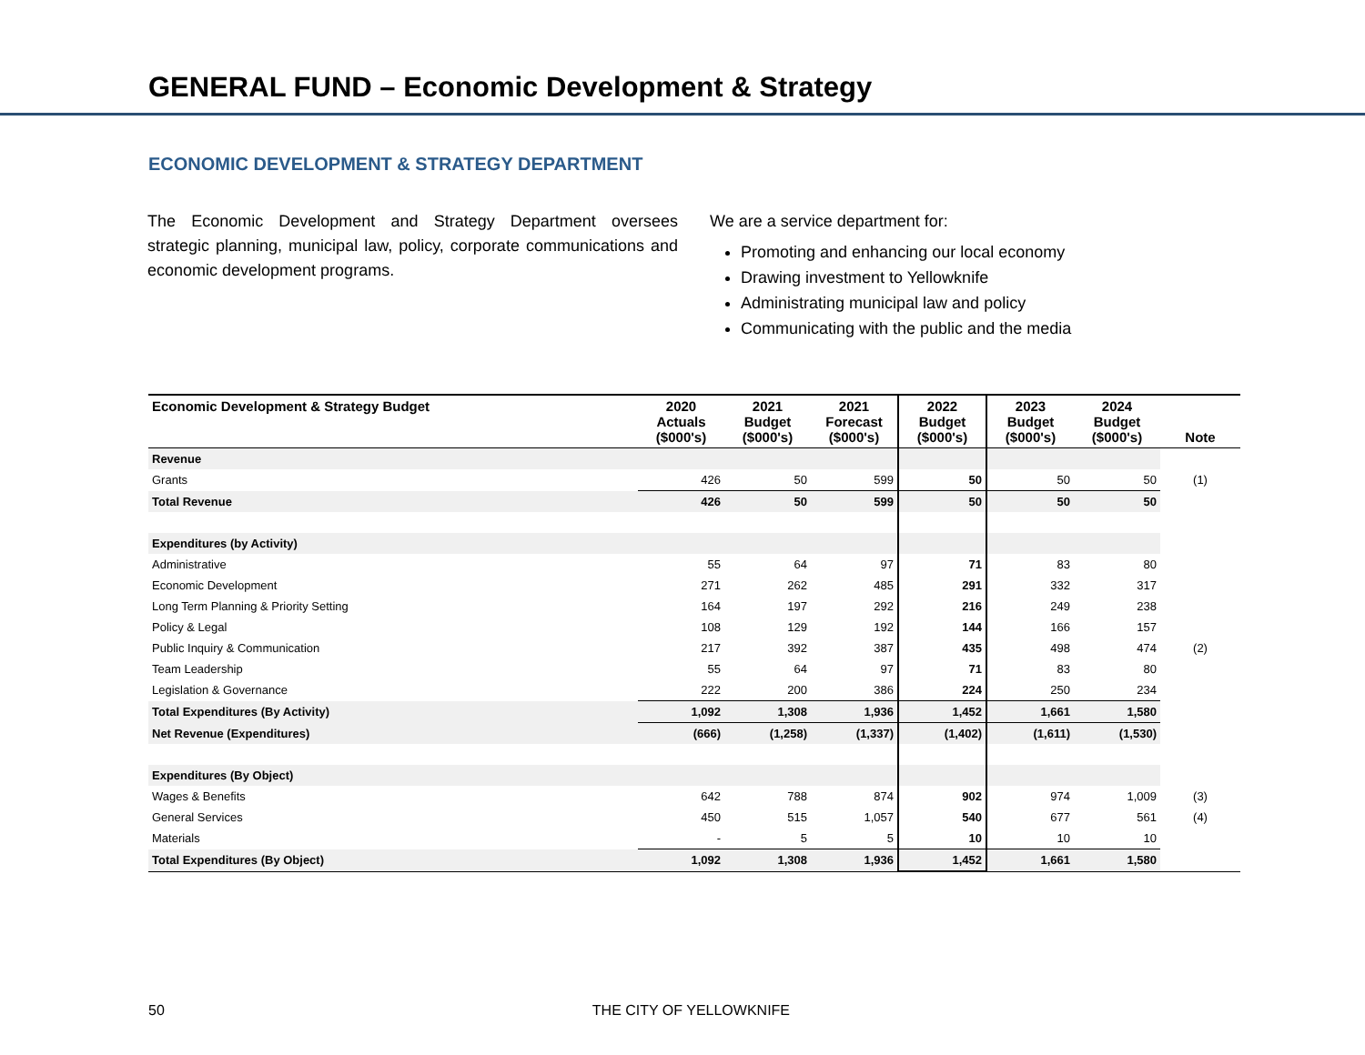GENERAL FUND – Economic Development & Strategy
ECONOMIC DEVELOPMENT & STRATEGY DEPARTMENT
The Economic Development and Strategy Department oversees strategic planning, municipal law, policy, corporate communications and economic development programs.
We are a service department for:
Promoting and enhancing our local economy
Drawing investment to Yellowknife
Administrating municipal law and policy
Communicating with the public and the media
| Economic Development & Strategy Budget | 2020 Actuals ($000's) | 2021 Budget ($000's) | 2021 Forecast ($000's) | 2022 Budget ($000's) | 2023 Budget ($000's) | 2024 Budget ($000's) | Note |
| --- | --- | --- | --- | --- | --- | --- | --- |
| Revenue | | | | | | | |
| Grants | 426 | 50 | 599 | 50 | 50 | 50 | (1) |
| Total Revenue | 426 | 50 | 599 | 50 | 50 | 50 | |
| Expenditures (by Activity) | | | | | | | |
| Administrative | 55 | 64 | 97 | 71 | 83 | 80 | |
| Economic Development | 271 | 262 | 485 | 291 | 332 | 317 | |
| Long Term Planning & Priority Setting | 164 | 197 | 292 | 216 | 249 | 238 | |
| Policy & Legal | 108 | 129 | 192 | 144 | 166 | 157 | |
| Public Inquiry & Communication | 217 | 392 | 387 | 435 | 498 | 474 | (2) |
| Team Leadership | 55 | 64 | 97 | 71 | 83 | 80 | |
| Legislation & Governance | 222 | 200 | 386 | 224 | 250 | 234 | |
| Total Expenditures (By Activity) | 1,092 | 1,308 | 1,936 | 1,452 | 1,661 | 1,580 | |
| Net Revenue (Expenditures) | (666) | (1,258) | (1,337) | (1,402) | (1,611) | (1,530) | |
| Expenditures (By Object) | | | | | | | |
| Wages & Benefits | 642 | 788 | 874 | 902 | 974 | 1,009 | (3) |
| General Services | 450 | 515 | 1,057 | 540 | 677 | 561 | (4) |
| Materials | - | 5 | 5 | 10 | 10 | 10 | |
| Total Expenditures (By Object) | 1,092 | 1,308 | 1,936 | 1,452 | 1,661 | 1,580 | |
50 THE CITY OF YELLOWKNIFE